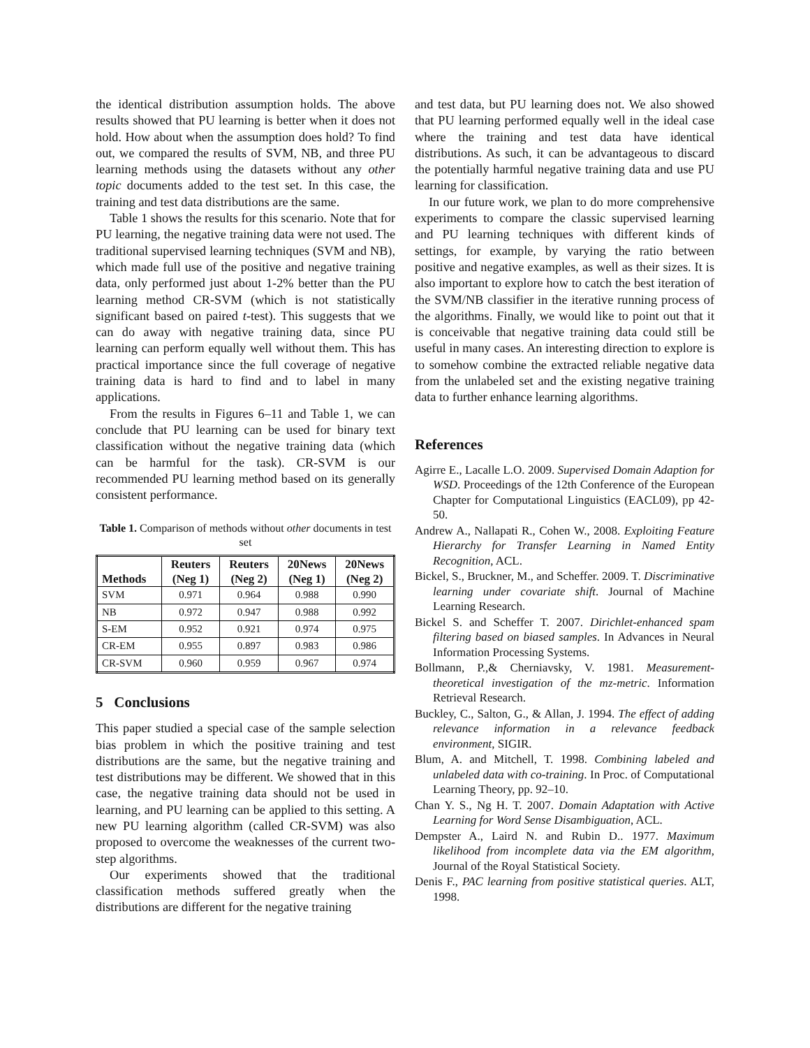the identical distribution assumption holds. The above results showed that PU learning is better when it does not hold. How about when the assumption does hold? To find out, we compared the results of SVM, NB, and three PU learning methods using the datasets without any other topic documents added to the test set. In this case, the training and test data distributions are the same.
Table 1 shows the results for this scenario. Note that for PU learning, the negative training data were not used. The traditional supervised learning techniques (SVM and NB), which made full use of the positive and negative training data, only performed just about 1-2% better than the PU learning method CR-SVM (which is not statistically significant based on paired t-test). This suggests that we can do away with negative training data, since PU learning can perform equally well without them. This has practical importance since the full coverage of negative training data is hard to find and to label in many applications.
From the results in Figures 6–11 and Table 1, we can conclude that PU learning can be used for binary text classification without the negative training data (which can be harmful for the task). CR-SVM is our recommended PU learning method based on its generally consistent performance.
Table 1. Comparison of methods without other documents in test set
| Methods | Reuters (Neg 1) | Reuters (Neg 2) | 20News (Neg 1) | 20News (Neg 2) |
| --- | --- | --- | --- | --- |
| SVM | 0.971 | 0.964 | 0.988 | 0.990 |
| NB | 0.972 | 0.947 | 0.988 | 0.992 |
| S-EM | 0.952 | 0.921 | 0.974 | 0.975 |
| CR-EM | 0.955 | 0.897 | 0.983 | 0.986 |
| CR-SVM | 0.960 | 0.959 | 0.967 | 0.974 |
5 Conclusions
This paper studied a special case of the sample selection bias problem in which the positive training and test distributions are the same, but the negative training and test distributions may be different. We showed that in this case, the negative training data should not be used in learning, and PU learning can be applied to this setting. A new PU learning algorithm (called CR-SVM) was also proposed to overcome the weaknesses of the current two-step algorithms.
Our experiments showed that the traditional classification methods suffered greatly when the distributions are different for the negative training
and test data, but PU learning does not. We also showed that PU learning performed equally well in the ideal case where the training and test data have identical distributions. As such, it can be advantageous to discard the potentially harmful negative training data and use PU learning for classification.
In our future work, we plan to do more comprehensive experiments to compare the classic supervised learning and PU learning techniques with different kinds of settings, for example, by varying the ratio between positive and negative examples, as well as their sizes. It is also important to explore how to catch the best iteration of the SVM/NB classifier in the iterative running process of the algorithms. Finally, we would like to point out that it is conceivable that negative training data could still be useful in many cases. An interesting direction to explore is to somehow combine the extracted reliable negative data from the unlabeled set and the existing negative training data to further enhance learning algorithms.
References
Agirre E., Lacalle L.O. 2009. Supervised Domain Adaption for WSD. Proceedings of the 12th Conference of the European Chapter for Computational Linguistics (EACL09), pp 42-50.
Andrew A., Nallapati R., Cohen W., 2008. Exploiting Feature Hierarchy for Transfer Learning in Named Entity Recognition, ACL.
Bickel, S., Bruckner, M., and Scheffer. 2009. T. Discriminative learning under covariate shift. Journal of Machine Learning Research.
Bickel S. and Scheffer T. 2007. Dirichlet-enhanced spam filtering based on biased samples. In Advances in Neural Information Processing Systems.
Bollmann, P.,& Cherniavsky, V. 1981. Measurement-theoretical investigation of the mz-metric. Information Retrieval Research.
Buckley, C., Salton, G., & Allan, J. 1994. The effect of adding relevance information in a relevance feedback environment, SIGIR.
Blum, A. and Mitchell, T. 1998. Combining labeled and unlabeled data with co-training. In Proc. of Computational Learning Theory, pp. 92–10.
Chan Y. S., Ng H. T. 2007. Domain Adaptation with Active Learning for Word Sense Disambiguation, ACL.
Dempster A., Laird N. and Rubin D.. 1977. Maximum likelihood from incomplete data via the EM algorithm, Journal of the Royal Statistical Society.
Denis F., PAC learning from positive statistical queries. ALT, 1998.